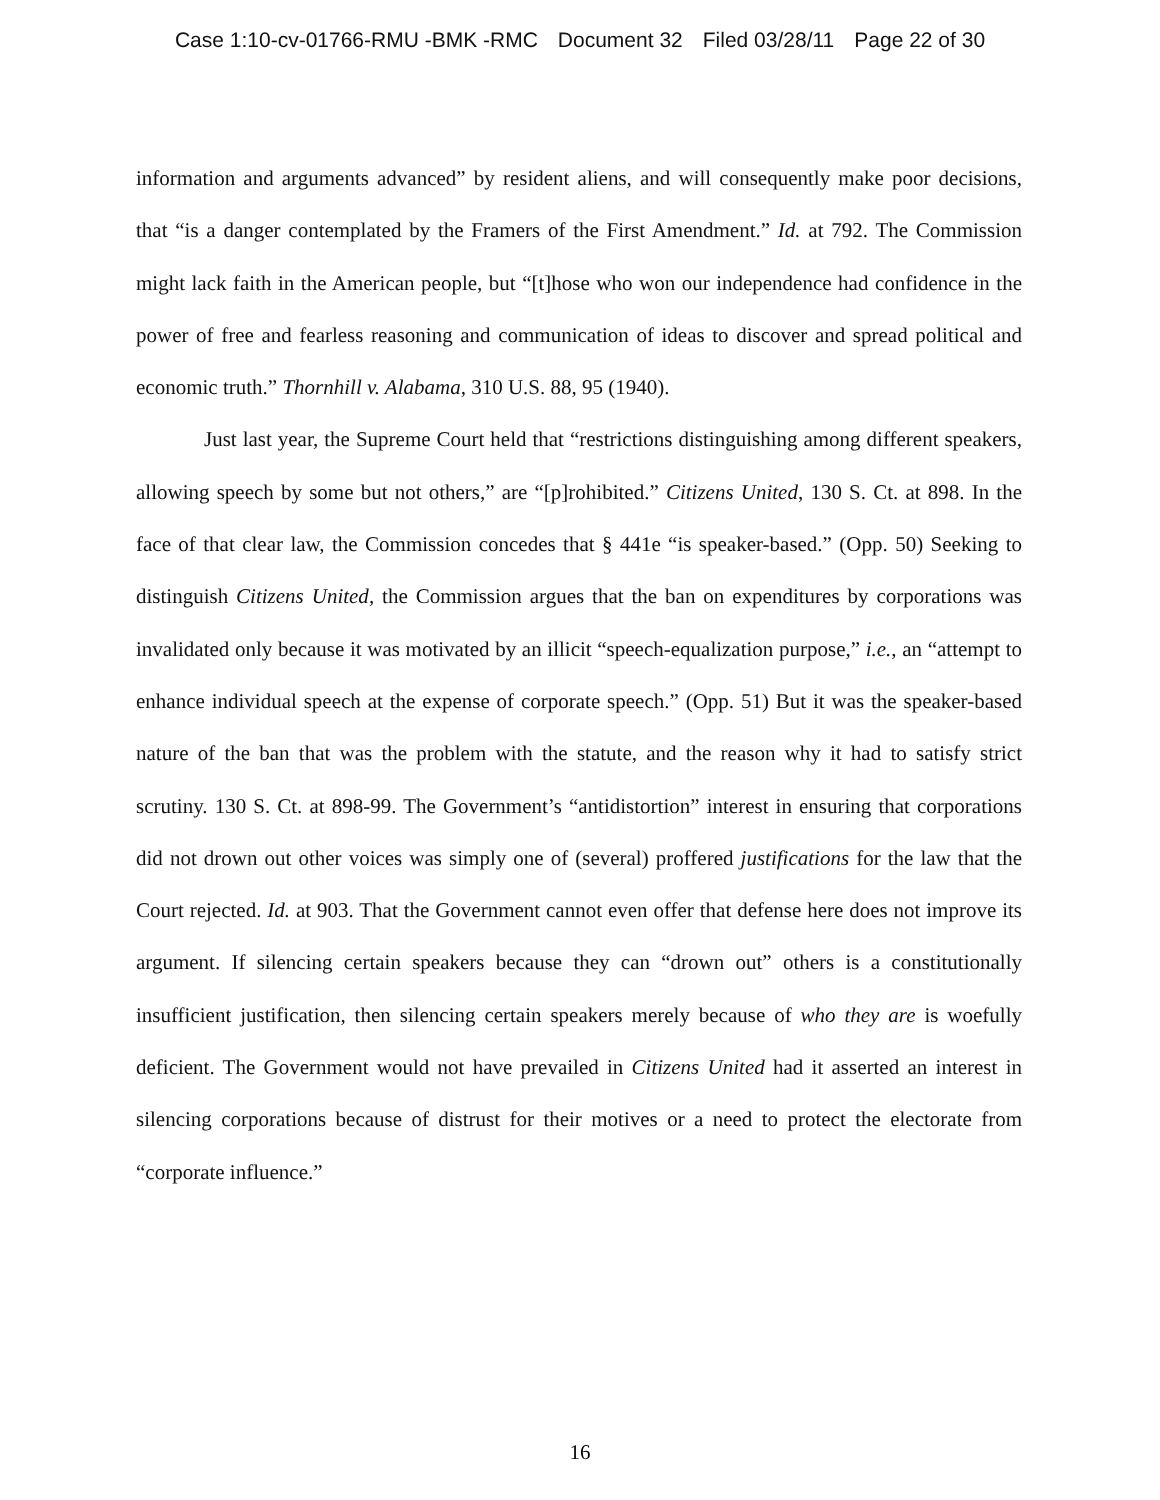Case 1:10-cv-01766-RMU -BMK -RMC Document 32 Filed 03/28/11 Page 22 of 30
information and arguments advanced” by resident aliens, and will consequently make poor decisions, that “is a danger contemplated by the Framers of the First Amendment.” Id. at 792. The Commission might lack faith in the American people, but “[t]hose who won our independence had confidence in the power of free and fearless reasoning and communication of ideas to discover and spread political and economic truth.” Thornhill v. Alabama, 310 U.S. 88, 95 (1940).
Just last year, the Supreme Court held that “restrictions distinguishing among different speakers, allowing speech by some but not others,” are “[p]rohibited.” Citizens United, 130 S. Ct. at 898. In the face of that clear law, the Commission concedes that § 441e “is speaker-based.” (Opp. 50) Seeking to distinguish Citizens United, the Commission argues that the ban on expenditures by corporations was invalidated only because it was motivated by an illicit “speech-equalization purpose,” i.e., an “attempt to enhance individual speech at the expense of corporate speech.” (Opp. 51) But it was the speaker-based nature of the ban that was the problem with the statute, and the reason why it had to satisfy strict scrutiny. 130 S. Ct. at 898-99. The Government’s “antidistortion” interest in ensuring that corporations did not drown out other voices was simply one of (several) proffered justifications for the law that the Court rejected. Id. at 903. That the Government cannot even offer that defense here does not improve its argument. If silencing certain speakers because they can “drown out” others is a constitutionally insufficient justification, then silencing certain speakers merely because of who they are is woefully deficient. The Government would not have prevailed in Citizens United had it asserted an interest in silencing corporations because of distrust for their motives or a need to protect the electorate from “corporate influence.”
16